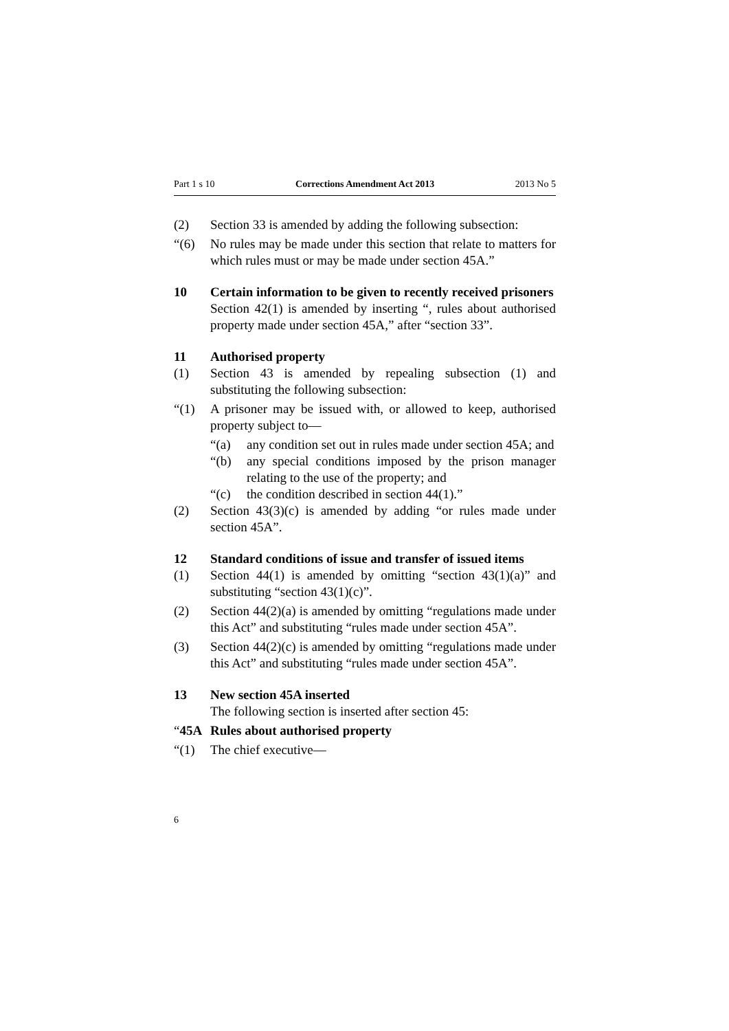Part 1 s 10 Corrections Amendment Act 2013 2013 No 5
(2) Section 33 is amended by adding the following subsection:
“(6) No rules may be made under this section that relate to matters for which rules must or may be made under section 45A.”
10 Certain information to be given to recently received prisoners
Section 42(1) is amended by inserting “, rules about authorised property made under section 45A,” after “section 33”.
11 Authorised property
(1) Section 43 is amended by repealing subsection (1) and substituting the following subsection:
“(1) A prisoner may be issued with, or allowed to keep, authorised property subject to—
“(a) any condition set out in rules made under section 45A; and
“(b) any special conditions imposed by the prison manager relating to the use of the property; and
“(c) the condition described in section 44(1).”
(2) Section 43(3)(c) is amended by adding “or rules made under section 45A”.
12 Standard conditions of issue and transfer of issued items
(1) Section 44(1) is amended by omitting “section 43(1)(a)” and substituting “section 43(1)(c)”.
(2) Section 44(2)(a) is amended by omitting “regulations made under this Act” and substituting “rules made under section 45A”.
(3) Section 44(2)(c) is amended by omitting “regulations made under this Act” and substituting “rules made under section 45A”.
13 New section 45A inserted
The following section is inserted after section 45:
“45A Rules about authorised property
“(1) The chief executive—
6